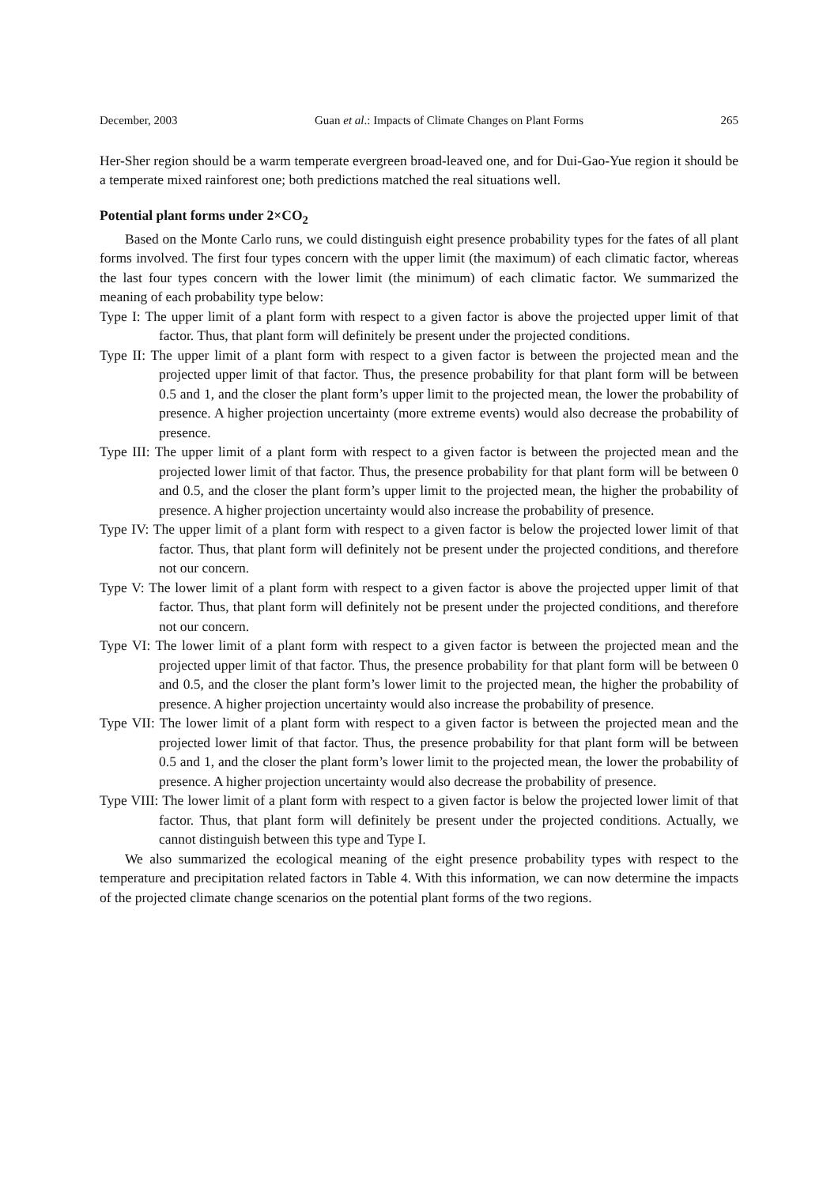December, 2003 Guan et al.: Impacts of Climate Changes on Plant Forms 265
Her-Sher region should be a warm temperate evergreen broad-leaved one, and for Dui-Gao-Yue region it should be a temperate mixed rainforest one; both predictions matched the real situations well.
Potential plant forms under 2×CO<sub>2</sub>
Based on the Monte Carlo runs, we could distinguish eight presence probability types for the fates of all plant forms involved. The first four types concern with the upper limit (the maximum) of each climatic factor, whereas the last four types concern with the lower limit (the minimum) of each climatic factor. We summarized the meaning of each probability type below:
Type I: The upper limit of a plant form with respect to a given factor is above the projected upper limit of that factor. Thus, that plant form will definitely be present under the projected conditions.
Type II: The upper limit of a plant form with respect to a given factor is between the projected mean and the projected upper limit of that factor. Thus, the presence probability for that plant form will be between 0.5 and 1, and the closer the plant form’s upper limit to the projected mean, the lower the probability of presence. A higher projection uncertainty (more extreme events) would also decrease the probability of presence.
Type III: The upper limit of a plant form with respect to a given factor is between the projected mean and the projected lower limit of that factor. Thus, the presence probability for that plant form will be between 0 and 0.5, and the closer the plant form’s upper limit to the projected mean, the higher the probability of presence. A higher projection uncertainty would also increase the probability of presence.
Type IV: The upper limit of a plant form with respect to a given factor is below the projected lower limit of that factor. Thus, that plant form will definitely not be present under the projected conditions, and therefore not our concern.
Type V: The lower limit of a plant form with respect to a given factor is above the projected upper limit of that factor. Thus, that plant form will definitely not be present under the projected conditions, and therefore not our concern.
Type VI: The lower limit of a plant form with respect to a given factor is between the projected mean and the projected upper limit of that factor. Thus, the presence probability for that plant form will be between 0 and 0.5, and the closer the plant form’s lower limit to the projected mean, the higher the probability of presence. A higher projection uncertainty would also increase the probability of presence.
Type VII: The lower limit of a plant form with respect to a given factor is between the projected mean and the projected lower limit of that factor. Thus, the presence probability for that plant form will be between 0.5 and 1, and the closer the plant form’s lower limit to the projected mean, the lower the probability of presence. A higher projection uncertainty would also decrease the probability of presence.
Type VIII: The lower limit of a plant form with respect to a given factor is below the projected lower limit of that factor. Thus, that plant form will definitely be present under the projected conditions. Actually, we cannot distinguish between this type and Type I.
We also summarized the ecological meaning of the eight presence probability types with respect to the temperature and precipitation related factors in Table 4. With this information, we can now determine the impacts of the projected climate change scenarios on the potential plant forms of the two regions.